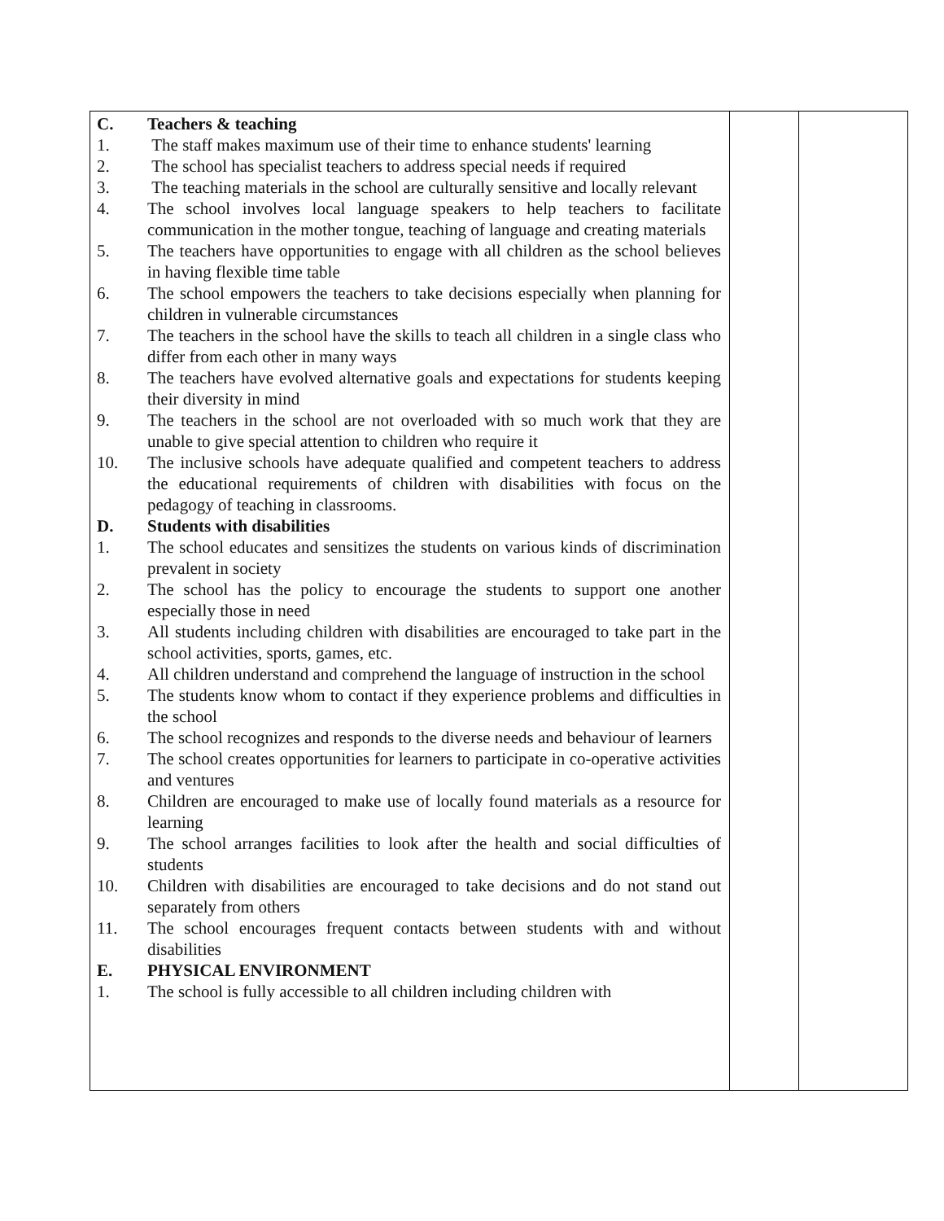| C. | Teachers & teaching |
| 1. | The staff makes maximum use of their time to enhance students' learning |
| 2. | The school has specialist teachers to address special needs if required |
| 3. | The teaching materials in the school are culturally sensitive and locally relevant |
| 4. | The school involves local language speakers to help teachers to facilitate communication in the mother tongue, teaching of language and creating materials |
| 5. | The teachers have opportunities to engage with all children as the school believes in having flexible time table |
| 6. | The school empowers the teachers to take decisions especially when planning for children in vulnerable circumstances |
| 7. | The teachers in the school have the skills to teach all children in a single class who differ from each other in many ways |
| 8. | The teachers have evolved alternative goals and expectations for students keeping their diversity in mind |
| 9. | The teachers in the school are not overloaded with so much work that they are unable to give special attention to children who require it |
| 10. | The inclusive schools have adequate qualified and competent teachers to address the educational requirements of children with disabilities with focus on the pedagogy of teaching in classrooms. |
| D. | Students with disabilities |
| 1. | The school educates and sensitizes the students on various kinds of discrimination prevalent in society |
| 2. | The school has the policy to encourage the students to support one another especially those in need |
| 3. | All students including children with disabilities are encouraged to take part in the school activities, sports, games, etc. |
| 4. | All children understand and comprehend the language of instruction in the school |
| 5. | The students know whom to contact if they experience problems and difficulties in the school |
| 6. | The school recognizes and responds to the diverse needs and behaviour of learners |
| 7. | The school creates opportunities for learners to participate in co-operative activities and ventures |
| 8. | Children are encouraged to make use of locally found materials as a resource for learning |
| 9. | The school arranges facilities to look after the health and social difficulties of students |
| 10. | Children with disabilities are encouraged to take decisions and do not stand out separately from others |
| 11. | The school encourages frequent contacts between students with and without disabilities |
| E. | PHYSICAL ENVIRONMENT |
| 1. | The school is fully accessible to all children including children with |